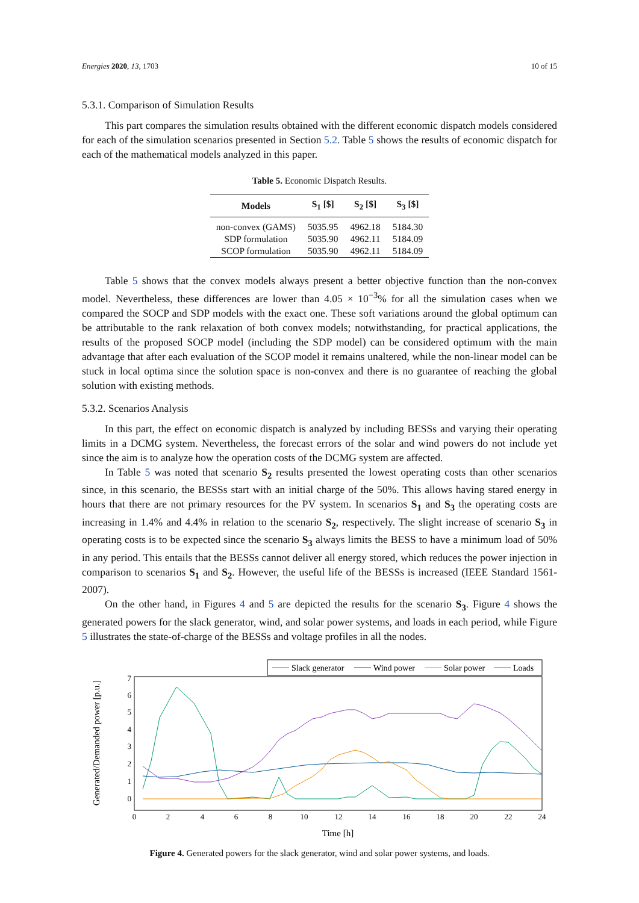Energies 2020, 13, 1703 10 of 15
5.3.1. Comparison of Simulation Results
This part compares the simulation results obtained with the different economic dispatch models considered for each of the simulation scenarios presented in Section 5.2. Table 5 shows the results of economic dispatch for each of the mathematical models analyzed in this paper.
Table 5. Economic Dispatch Results.
| Models | S<sub>1</sub> [$] | S<sub>2</sub> [$] | S<sub>3</sub> [$] |
| --- | --- | --- | --- |
| non-convex (GAMS) | 5035.95 | 4962.18 | 5184.30 |
| SDP formulation | 5035.90 | 4962.11 | 5184.09 |
| SCOP formulation | 5035.90 | 4962.11 | 5184.09 |
Table 5 shows that the convex models always present a better objective function than the non-convex model. Nevertheless, these differences are lower than 4.05 × 10<sup>−3</sup>% for all the simulation cases when we compared the SOCP and SDP models with the exact one. These soft variations around the global optimum can be attributable to the rank relaxation of both convex models; notwithstanding, for practical applications, the results of the proposed SOCP model (including the SDP model) can be considered optimum with the main advantage that after each evaluation of the SCOP model it remains unaltered, while the non-linear model can be stuck in local optima since the solution space is non-convex and there is no guarantee of reaching the global solution with existing methods.
5.3.2. Scenarios Analysis
In this part, the effect on economic dispatch is analyzed by including BESSs and varying their operating limits in a DCMG system. Nevertheless, the forecast errors of the solar and wind powers do not include yet since the aim is to analyze how the operation costs of the DCMG system are affected.
In Table 5 was noted that scenario S<sub>2</sub> results presented the lowest operating costs than other scenarios since, in this scenario, the BESSs start with an initial charge of the 50%. This allows having stared energy in hours that there are not primary resources for the PV system. In scenarios S<sub>1</sub> and S<sub>3</sub> the operating costs are increasing in 1.4% and 4.4% in relation to the scenario S<sub>2</sub>, respectively. The slight increase of scenario S<sub>3</sub> in operating costs is to be expected since the scenario S<sub>3</sub> always limits the BESS to have a minimum load of 50% in any period. This entails that the BESSs cannot deliver all energy stored, which reduces the power injection in comparison to scenarios S<sub>1</sub> and S<sub>2</sub>. However, the useful life of the BESSs is increased (IEEE Standard 1561-2007).
On the other hand, in Figures 4 and 5 are depicted the results for the scenario S<sub>3</sub>. Figure 4 shows the generated powers for the slack generator, wind, and solar power systems, and loads in each period, while Figure 5 illustrates the state-of-charge of the BESSs and voltage profiles in all the nodes.
Slack generator
Wind power
Solar power
Loads
7
6
5
4
3
2
1
0
0
2
4
6
8
10
12
14
16
18
20
22
24
Time [h]
Generated/Demanded power [p.u.]
Figure 4. Generated powers for the slack generator, wind and solar power systems, and loads.